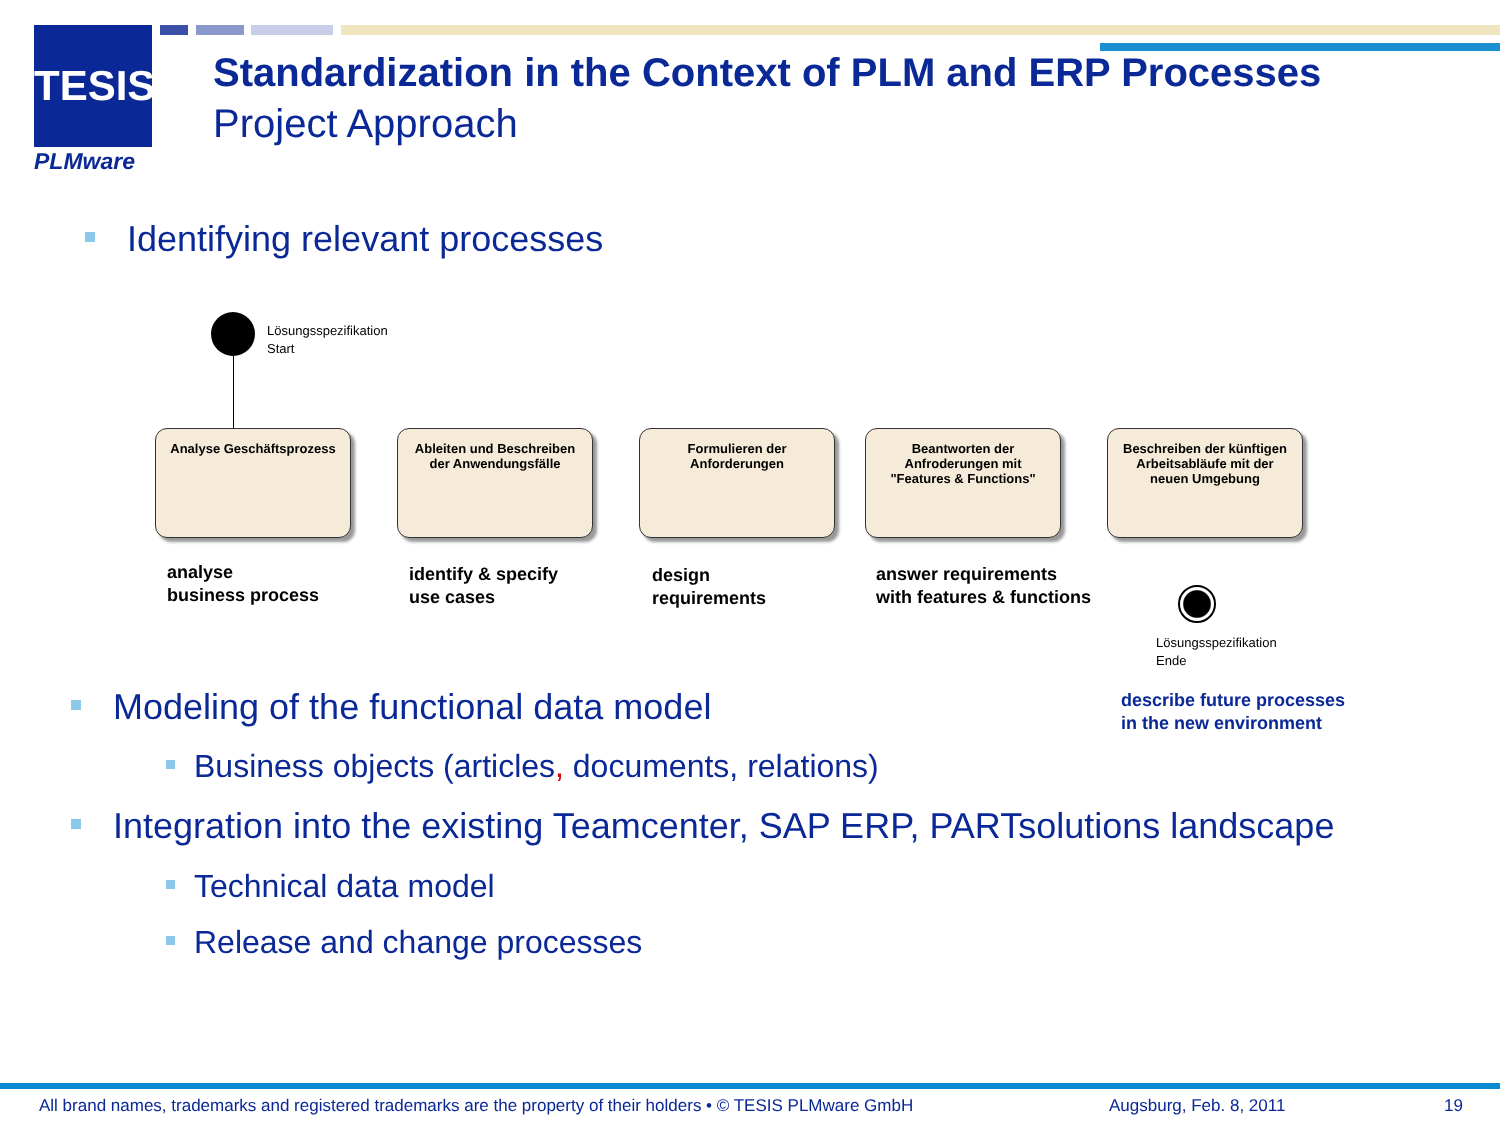TESIS
PLMware
Standardization in the Context of PLM and ERP Processes
Project Approach
Identifying relevant processes
Lösungsspezifikation
Start
Analyse Geschäftsprozess
Ableiten und Beschreiben
der Anwendungsfälle
Formulieren der
Anforderungen
Beantworten der
Anfroderungen mit
"Features & Functions"
Beschreiben der künftigen
Arbeitsabläufe mit der
neuen Umgebung
Lösungsspezifikation
Ende
analyse
business process
identify & specify
use cases
design
requirements
answer requirements
with features & functions
describe future processes
in the new environment
Modeling of the functional data model
Business objects (articles, documents, relations)
Integration into the existing Teamcenter, SAP ERP, PARTsolutions landscape
Technical data model
Release and change processes
All brand names, trademarks and registered trademarks are the property of their holders • © TESIS PLMware GmbH
Augsburg, Feb. 8, 2011 19